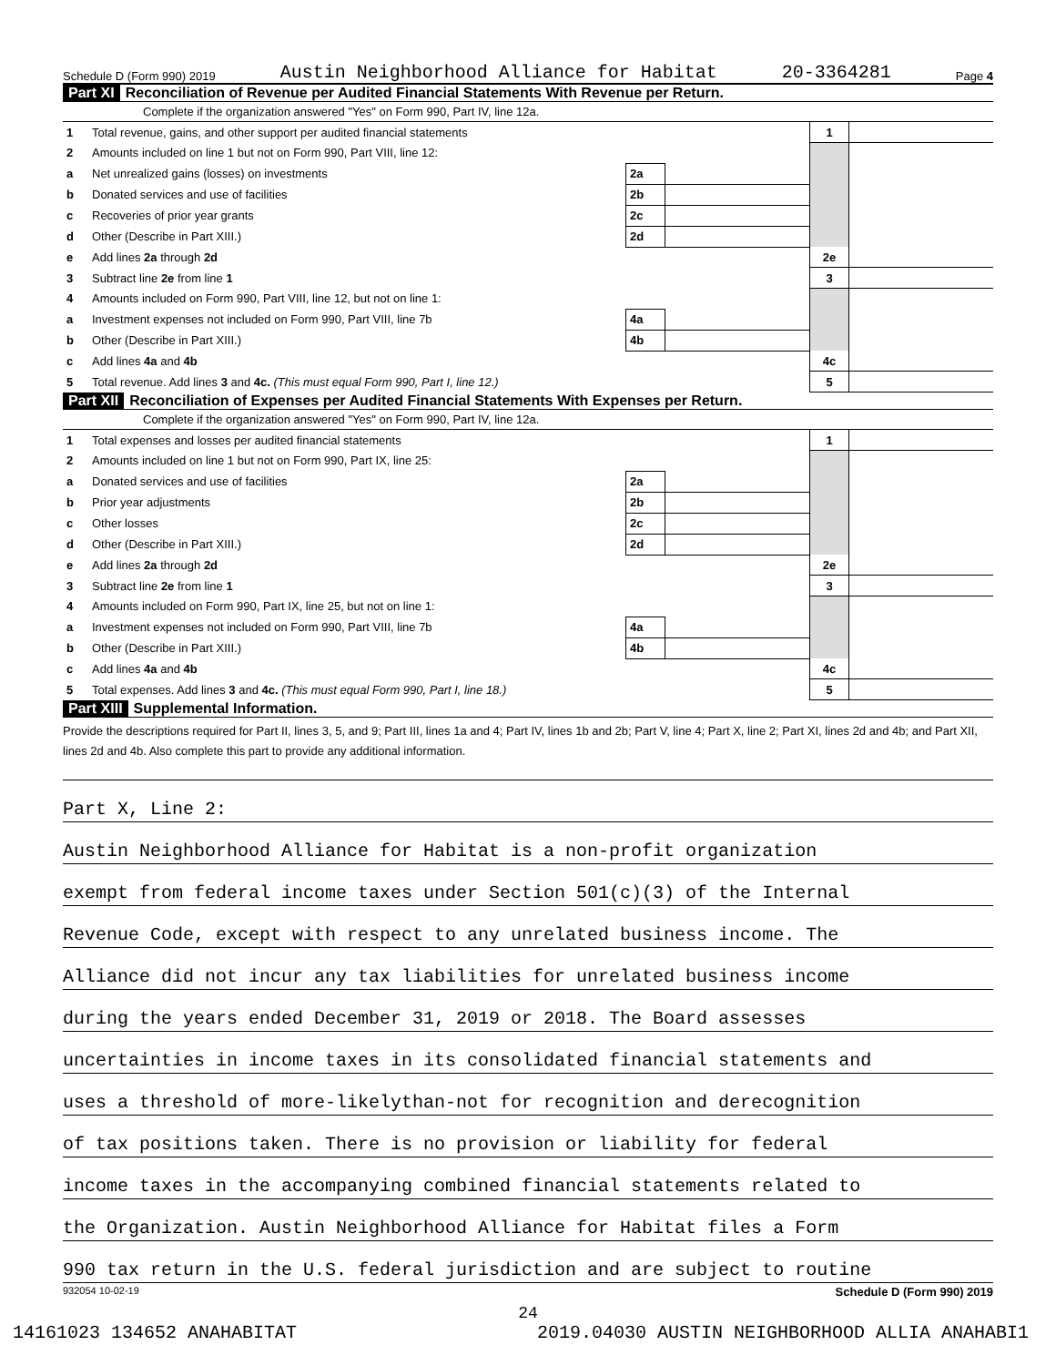Schedule D (Form 990) 2019 Austin Neighborhood Alliance for Habitat 20-3364281 Page 4
Part XI Reconciliation of Revenue per Audited Financial Statements With Revenue per Return.
Complete if the organization answered "Yes" on Form 990, Part IV, line 12a.
| 1 | Total revenue, gains, and other support per audited financial statements | | | 1 | |
| 2 | Amounts included on line 1 but not on Form 990, Part VIII, line 12: | | | | |
| a | Net unrealized gains (losses) on investments | 2a | | | |
| b | Donated services and use of facilities | 2b | | | |
| c | Recoveries of prior year grants | 2c | | | |
| d | Other (Describe in Part XIII.) | 2d | | | |
| e | Add lines 2a through 2d | | | 2e | |
| 3 | Subtract line 2e from line 1 | | | 3 | |
| 4 | Amounts included on Form 990, Part VIII, line 12, but not on line 1: | | | | |
| a | Investment expenses not included on Form 990, Part VIII, line 7b | 4a | | | |
| b | Other (Describe in Part XIII.) | 4b | | | |
| c | Add lines 4a and 4b | | | 4c | |
| 5 | Total revenue. Add lines 3 and 4c. (This must equal Form 990, Part I, line 12.) | | | 5 | |
Part XII Reconciliation of Expenses per Audited Financial Statements With Expenses per Return.
Complete if the organization answered "Yes" on Form 990, Part IV, line 12a.
| 1 | Total expenses and losses per audited financial statements | | | 1 | |
| 2 | Amounts included on line 1 but not on Form 990, Part IX, line 25: | | | | |
| a | Donated services and use of facilities | 2a | | | |
| b | Prior year adjustments | 2b | | | |
| c | Other losses | 2c | | | |
| d | Other (Describe in Part XIII.) | 2d | | | |
| e | Add lines 2a through 2d | | | 2e | |
| 3 | Subtract line 2e from line 1 | | | 3 | |
| 4 | Amounts included on Form 990, Part IX, line 25, but not on line 1: | | | | |
| a | Investment expenses not included on Form 990, Part VIII, line 7b | 4a | | | |
| b | Other (Describe in Part XIII.) | 4b | | | |
| c | Add lines 4a and 4b | | | 4c | |
| 5 | Total expenses. Add lines 3 and 4c. (This must equal Form 990, Part I, line 18.) | | | 5 | |
Part XIII Supplemental Information.
Provide the descriptions required for Part II, lines 3, 5, and 9; Part III, lines 1a and 4; Part IV, lines 1b and 2b; Part V, line 4; Part X, line 2; Part XI, lines 2d and 4b; and Part XII, lines 2d and 4b. Also complete this part to provide any additional information.
Part X, Line 2:
Austin Neighborhood Alliance for Habitat is a non-profit organization
exempt from federal income taxes under Section 501(c)(3) of the Internal
Revenue Code, except with respect to any unrelated business income. The
Alliance did not incur any tax liabilities for unrelated business income
during the years ended December 31, 2019 or 2018. The Board assesses
uncertainties in income taxes in its consolidated financial statements and
uses a threshold of more-likelythan-not for recognition and derecognition
of tax positions taken. There is no provision or liability for federal
income taxes in the accompanying combined financial statements related to
the Organization. Austin Neighborhood Alliance for Habitat files a Form
990 tax return in the U.S. federal jurisdiction and are subject to routine
932054 10-02-19 Schedule D (Form 990) 2019
24
14161023 134652 ANAHABITAT 2019.04030 AUSTIN NEIGHBORHOOD ALLIA ANAHABI1